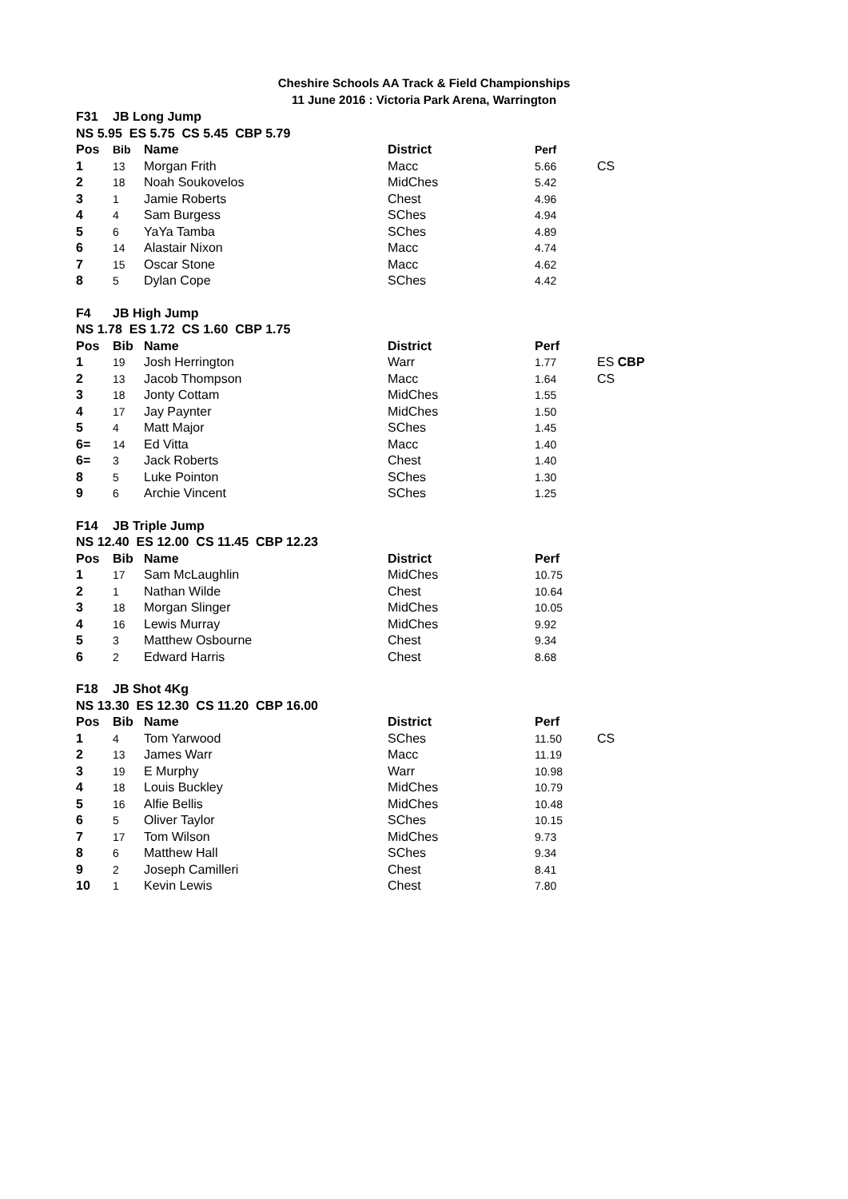Cheshire Schools AA Track & Field Championships
11 June 2016 : Victoria Park Arena, Warrington
| F31 | JB Long Jump | | | | |
| --- | --- | --- | --- | --- | --- |
| NS 5.95 ES 5.75 CS 5.45 CBP 5.79 | | | | | |
| Pos | Bib | Name | District | Perf | |
| 1 | 13 | Morgan Frith | Macc | 5.66 | CS |
| 2 | 18 | Noah Soukovelos | MidChes | 5.42 | |
| 3 | 1 | Jamie Roberts | Chest | 4.96 | |
| 4 | 4 | Sam Burgess | SChes | 4.94 | |
| 5 | 6 | YaYa Tamba | SChes | 4.89 | |
| 6 | 14 | Alastair Nixon | Macc | 4.74 | |
| 7 | 15 | Oscar Stone | Macc | 4.62 | |
| 8 | 5 | Dylan Cope | SChes | 4.42 | |
| F4 | JB High Jump | | | | |
| NS 1.78 ES 1.72 CS 1.60 CBP 1.75 | | | | | |
| Pos | Bib | Name | District | Perf | |
| 1 | 19 | Josh Herrington | Warr | 1.77 | ES CBP |
| 2 | 13 | Jacob Thompson | Macc | 1.64 | CS |
| 3 | 18 | Jonty Cottam | MidChes | 1.55 | |
| 4 | 17 | Jay Paynter | MidChes | 1.50 | |
| 5 | 4 | Matt Major | SChes | 1.45 | |
| 6= | 14 | Ed Vitta | Macc | 1.40 | |
| 6= | 3 | Jack Roberts | Chest | 1.40 | |
| 8 | 5 | Luke Pointon | SChes | 1.30 | |
| 9 | 6 | Archie Vincent | SChes | 1.25 | |
| F14 | JB Triple Jump | | | | |
| NS 12.40 ES 12.00 CS 11.45 CBP 12.23 | | | | | |
| Pos | Bib | Name | District | Perf | |
| 1 | 17 | Sam McLaughlin | MidChes | 10.75 | |
| 2 | 1 | Nathan Wilde | Chest | 10.64 | |
| 3 | 18 | Morgan Slinger | MidChes | 10.05 | |
| 4 | 16 | Lewis Murray | MidChes | 9.92 | |
| 5 | 3 | Matthew Osbourne | Chest | 9.34 | |
| 6 | 2 | Edward Harris | Chest | 8.68 | |
| F18 | JB Shot 4Kg | | | | |
| NS 13.30 ES 12.30 CS 11.20 CBP 16.00 | | | | | |
| Pos | Bib | Name | District | Perf | |
| 1 | 4 | Tom Yarwood | SChes | 11.50 | CS |
| 2 | 13 | James Warr | Macc | 11.19 | |
| 3 | 19 | E Murphy | Warr | 10.98 | |
| 4 | 18 | Louis Buckley | MidChes | 10.79 | |
| 5 | 16 | Alfie Bellis | MidChes | 10.48 | |
| 6 | 5 | Oliver Taylor | SChes | 10.15 | |
| 7 | 17 | Tom Wilson | MidChes | 9.73 | |
| 8 | 6 | Matthew Hall | SChes | 9.34 | |
| 9 | 2 | Joseph Camilleri | Chest | 8.41 | |
| 10 | 1 | Kevin Lewis | Chest | 7.80 | |